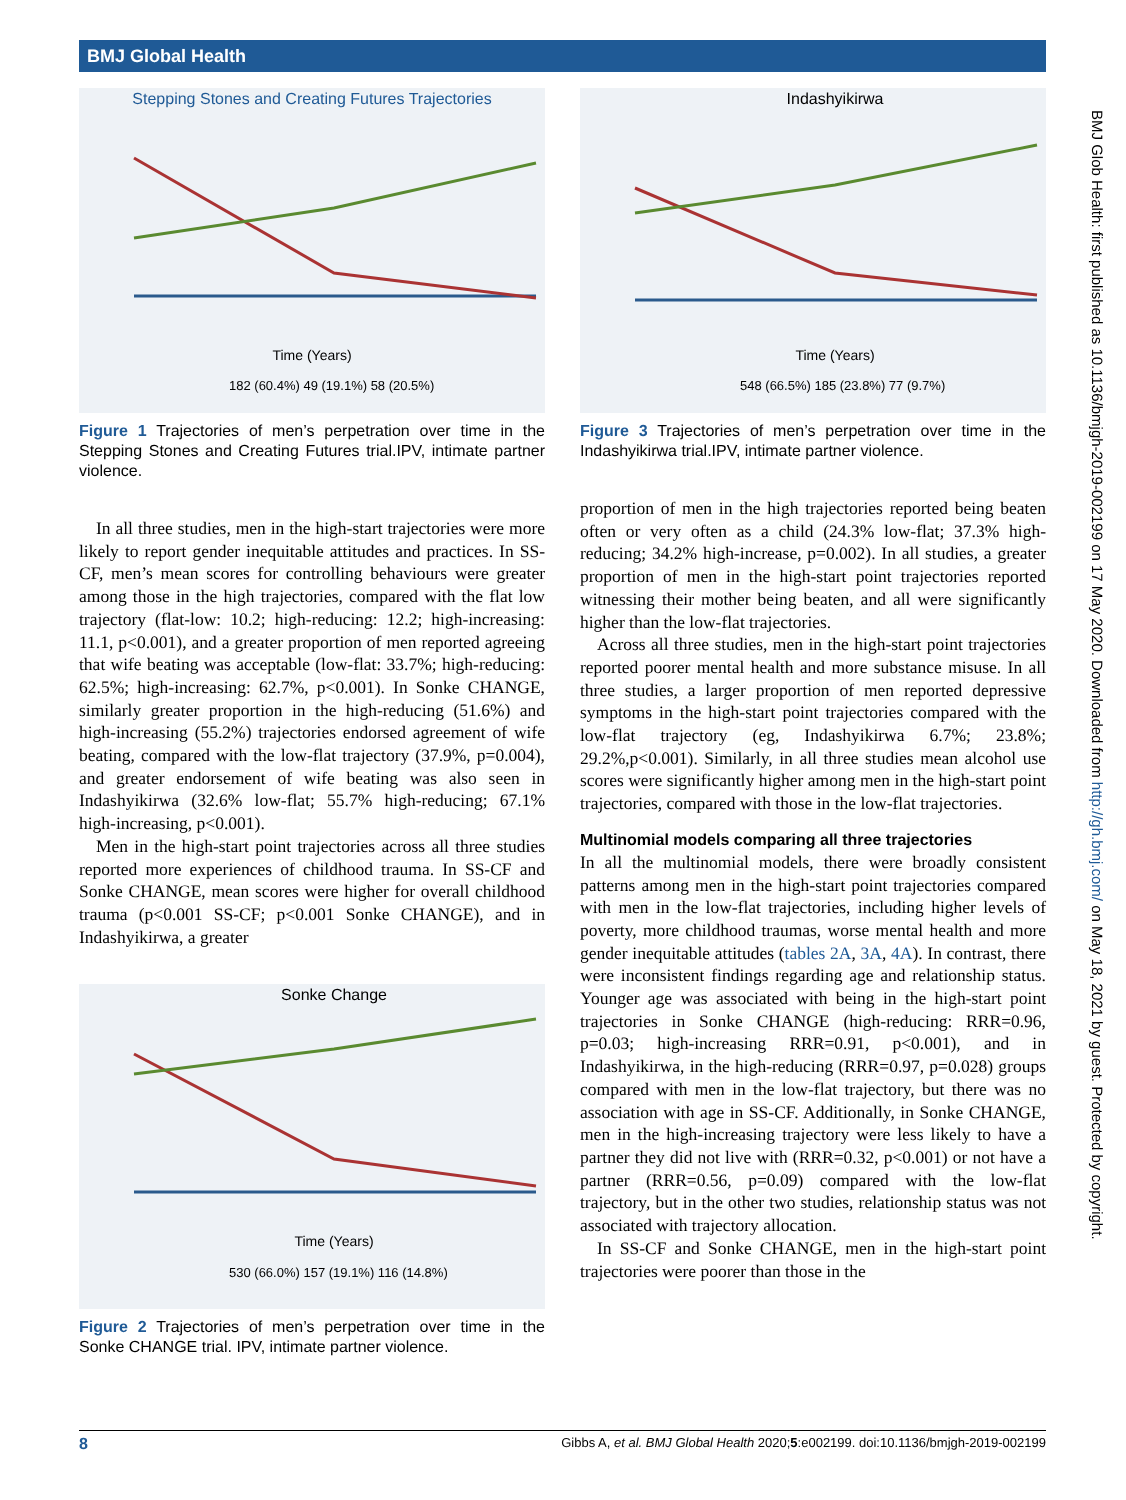BMJ Global Health
BMJ Glob Health: first published as 10.1136/bmjgh-2019-002199 on 17 May 2020. Downloaded from http://gh.bmj.com/ on May 18, 2021 by guest. Protected by copyright.
Stepping Stones and Creating Futures Trajectories
Time (Years)
182 (60.4%) 49 (19.1%) 58 (20.5%)
Figure 1 Trajectories of men’s perpetration over time in the Stepping Stones and Creating Futures trial.IPV, intimate partner violence.
In all three studies, men in the high-start trajectories were more likely to report gender inequitable attitudes and practices. In SS-CF, men’s mean scores for controlling behaviours were greater among those in the high trajectories, compared with the flat low trajectory (flat-low: 10.2; high-reducing: 12.2; high-increasing: 11.1, p<0.001), and a greater proportion of men reported agreeing that wife beating was acceptable (low-flat: 33.7%; high-reducing: 62.5%; high-increasing: 62.7%, p<0.001). In Sonke CHANGE, similarly greater proportion in the high-reducing (51.6%) and high-increasing (55.2%) trajectories endorsed agreement of wife beating, compared with the low-flat trajectory (37.9%, p=0.004), and greater endorsement of wife beating was also seen in Indashyikirwa (32.6% low-flat; 55.7% high-reducing; 67.1% high-increasing, p<0.001).
Men in the high-start point trajectories across all three studies reported more experiences of childhood trauma. In SS-CF and Sonke CHANGE, mean scores were higher for overall childhood trauma (p<0.001 SS-CF; p<0.001 Sonke CHANGE), and in Indashyikirwa, a greater
Sonke Change
Time (Years)
530 (66.0%) 157 (19.1%) 116 (14.8%)
Figure 2 Trajectories of men’s perpetration over time in the Sonke CHANGE trial. IPV, intimate partner violence.
Indashyikirwa
Time (Years)
548 (66.5%) 185 (23.8%) 77 (9.7%)
Figure 3 Trajectories of men’s perpetration over time in the Indashyikirwa trial.IPV, intimate partner violence.
proportion of men in the high trajectories reported being beaten often or very often as a child (24.3% low-flat; 37.3% high-reducing; 34.2% high-increase, p=0.002). In all studies, a greater proportion of men in the high-start point trajectories reported witnessing their mother being beaten, and all were significantly higher than the low-flat trajectories.
Across all three studies, men in the high-start point trajectories reported poorer mental health and more substance misuse. In all three studies, a larger proportion of men reported depressive symptoms in the high-start point trajectories compared with the low-flat trajectory (eg, Indashyikirwa 6.7%; 23.8%; 29.2%,p<0.001). Similarly, in all three studies mean alcohol use scores were significantly higher among men in the high-start point trajectories, compared with those in the low-flat trajectories.
Multinomial models comparing all three trajectories
In all the multinomial models, there were broadly consistent patterns among men in the high-start point trajectories compared with men in the low-flat trajectories, including higher levels of poverty, more childhood traumas, worse mental health and more gender inequitable attitudes (tables 2A, 3A, 4A). In contrast, there were inconsistent findings regarding age and relationship status. Younger age was associated with being in the high-start point trajectories in Sonke CHANGE (high-reducing: RRR=0.96, p=0.03; high-increasing RRR=0.91, p<0.001), and in Indashyikirwa, in the high-reducing (RRR=0.97, p=0.028) groups compared with men in the low-flat trajectory, but there was no association with age in SS-CF. Additionally, in Sonke CHANGE, men in the high-increasing trajectory were less likely to have a partner they did not live with (RRR=0.32, p<0.001) or not have a partner (RRR=0.56, p=0.09) compared with the low-flat trajectory, but in the other two studies, relationship status was not associated with trajectory allocation.
In SS-CF and Sonke CHANGE, men in the high-start point trajectories were poorer than those in the
8 Gibbs A, et al. BMJ Global Health 2020;5:e002199. doi:10.1136/bmjgh-2019-002199